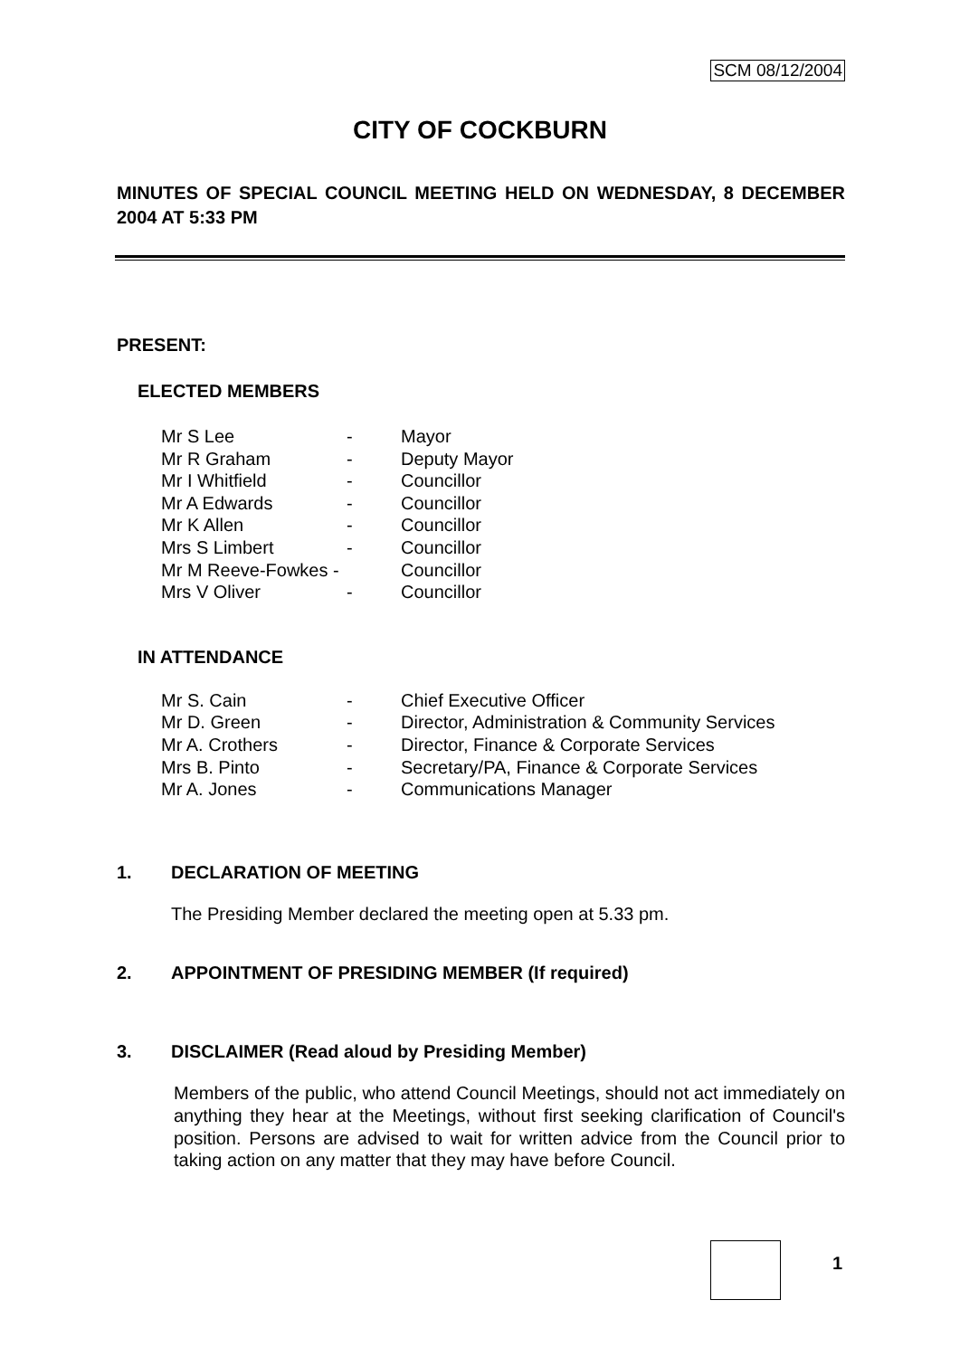SCM 08/12/2004
CITY OF COCKBURN
MINUTES OF SPECIAL COUNCIL MEETING HELD ON WEDNESDAY, 8 DECEMBER 2004 AT 5:33 PM
PRESENT:
ELECTED MEMBERS
| Mr S Lee | - | Mayor |
| Mr R Graham | - | Deputy Mayor |
| Mr I Whitfield | - | Councillor |
| Mr A Edwards | - | Councillor |
| Mr K Allen | - | Councillor |
| Mrs S Limbert | - | Councillor |
| Mr M Reeve-Fowkes - | | Councillor |
| Mrs V Oliver | - | Councillor |
IN ATTENDANCE
| Mr S. Cain | - | Chief Executive Officer |
| Mr D. Green | - | Director, Administration & Community Services |
| Mr A. Crothers | - | Director, Finance & Corporate Services |
| Mrs B. Pinto | - | Secretary/PA, Finance & Corporate Services |
| Mr A. Jones | - | Communications Manager |
1. DECLARATION OF MEETING
The Presiding Member declared the meeting open at 5.33 pm.
2. APPOINTMENT OF PRESIDING MEMBER (If required)
3. DISCLAIMER (Read aloud by Presiding Member)
Members of the public, who attend Council Meetings, should not act immediately on anything they hear at the Meetings, without first seeking clarification of Council's position. Persons are advised to wait for written advice from the Council prior to taking action on any matter that they may have before Council.
1